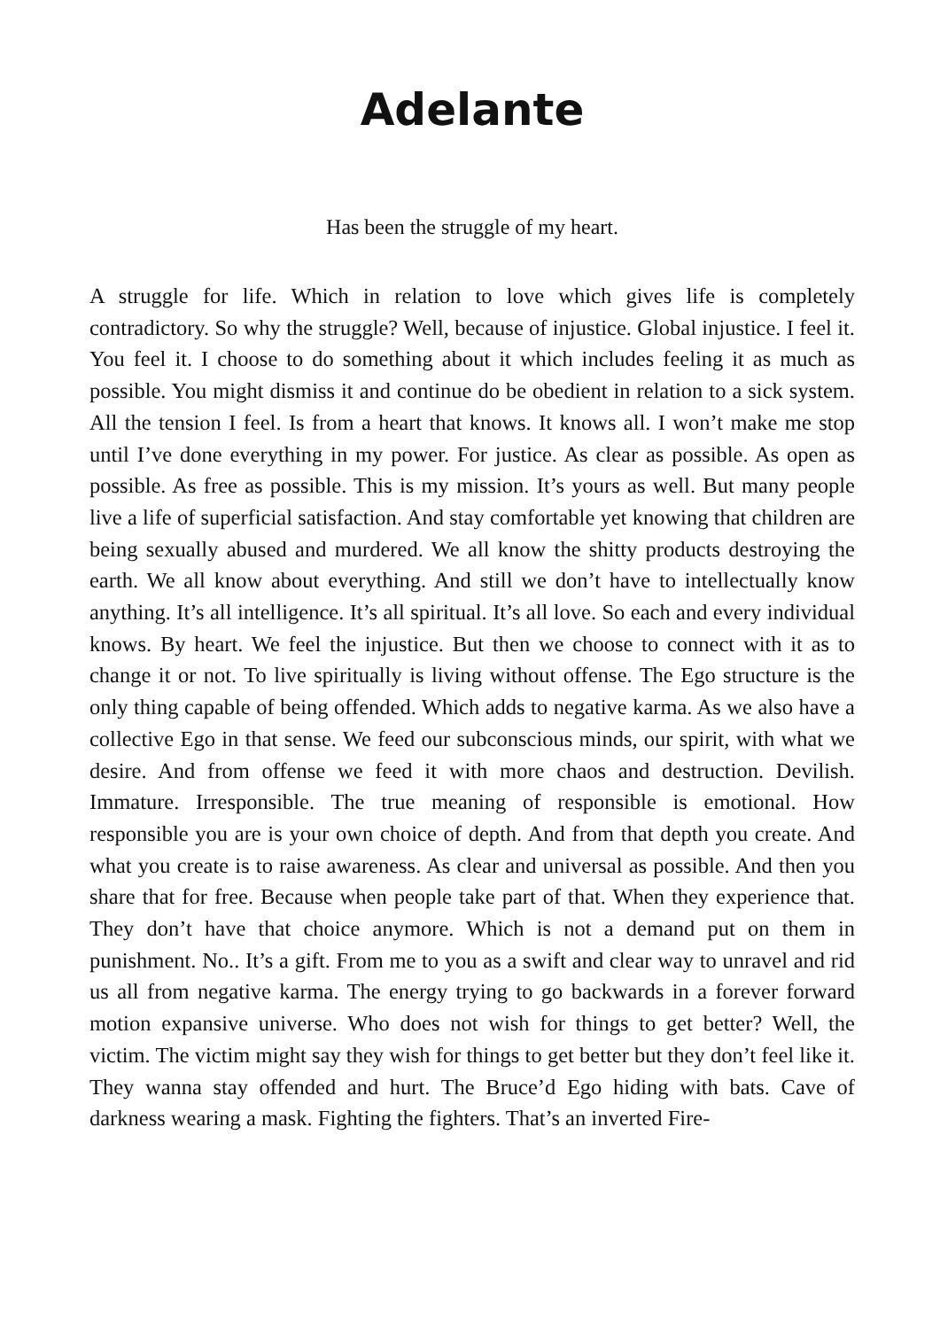Adelante
Has been the struggle of my heart.
A struggle for life. Which in relation to love which gives life is completely contradictory. So why the struggle? Well, because of injustice. Global injustice. I feel it. You feel it. I choose to do something about it which includes feeling it as much as possible. You might dismiss it and continue do be obedient in relation to a sick system. All the tension I feel. Is from a heart that knows. It knows all. I won’t make me stop until I’ve done everything in my power. For justice. As clear as possible. As open as possible. As free as possible. This is my mission. It’s yours as well. But many people live a life of superficial satisfaction. And stay comfortable yet knowing that children are being sexually abused and murdered. We all know the shitty products destroying the earth. We all know about everything. And still we don’t have to intellectually know anything. It’s all intelligence. It’s all spiritual. It’s all love. So each and every individual knows. By heart. We feel the injustice. But then we choose to connect with it as to change it or not. To live spiritually is living without offense. The Ego structure is the only thing capable of being offended. Which adds to negative karma. As we also have a collective Ego in that sense. We feed our subconscious minds, our spirit, with what we desire. And from offense we feed it with more chaos and destruction. Devilish. Immature. Irresponsible. The true meaning of responsible is emotional. How responsible you are is your own choice of depth. And from that depth you create. And what you create is to raise awareness. As clear and universal as possible. And then you share that for free. Because when people take part of that. When they experience that. They don’t have that choice anymore. Which is not a demand put on them in punishment. No.. It’s a gift. From me to you as a swift and clear way to unravel and rid us all from negative karma. The energy trying to go backwards in a forever forward motion expansive universe. Who does not wish for things to get better? Well, the victim. The victim might say they wish for things to get better but they don’t feel like it. They wanna stay offended and hurt. The Bruce’d Ego hiding with bats. Cave of darkness wearing a mask. Fighting the fighters. That’s an inverted Fire-